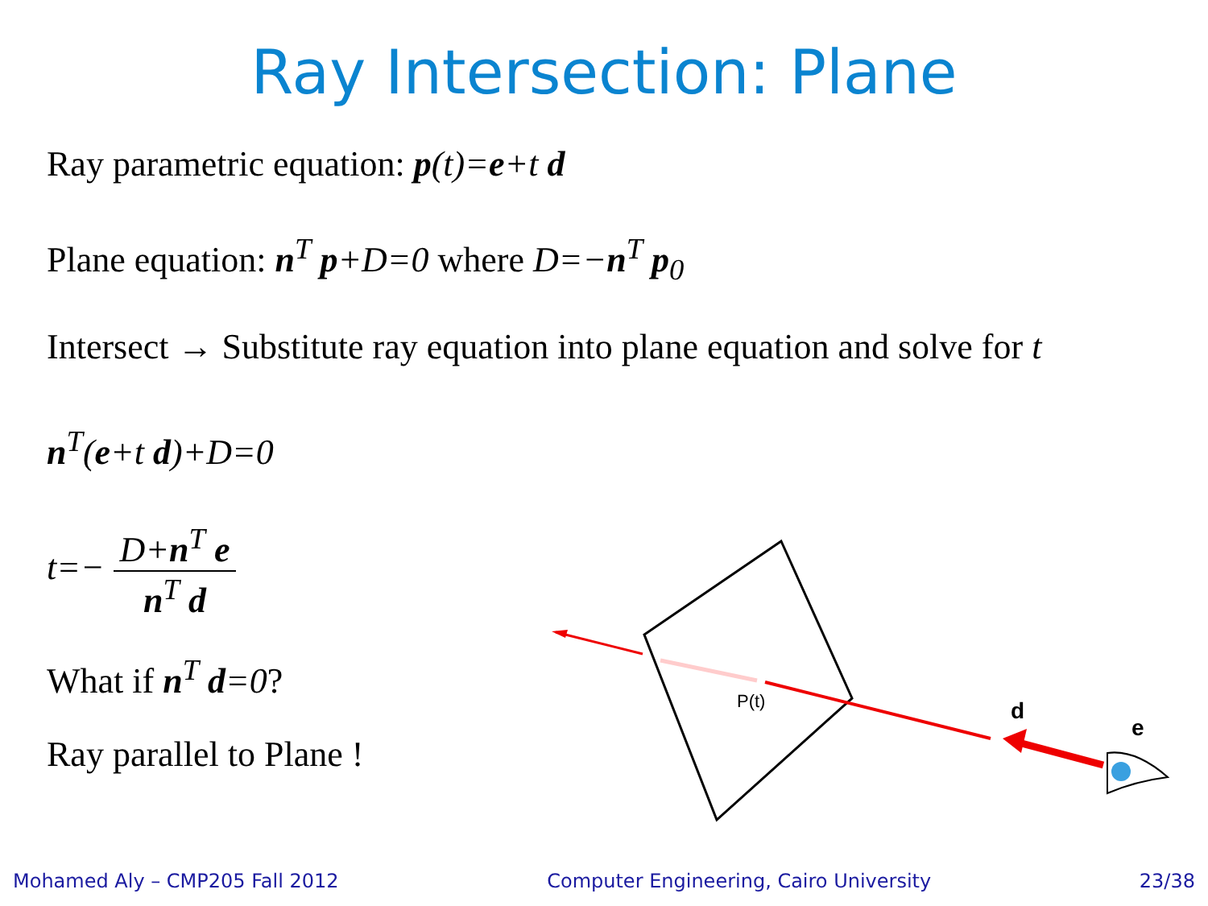Ray Intersection: Plane
Ray parametric equation: p(t)=e+t d
Plane equation: n<sup>T</sup> p+D=0 where D=−n<sup>T</sup> p<sub>0</sub>
Intersect → Substitute ray equation into plane equation and solve for t
n<sup>T</sup>(e+t d)+D=0
t=− D+n<sup>T</sup> e n<sup>T</sup> d
What if n<sup>T</sup> d=0?
Ray parallel to Plane !
P(t)
d
e
Mohamed Aly – CMP205 Fall 2012 Computer Engineering, Cairo University 23/38